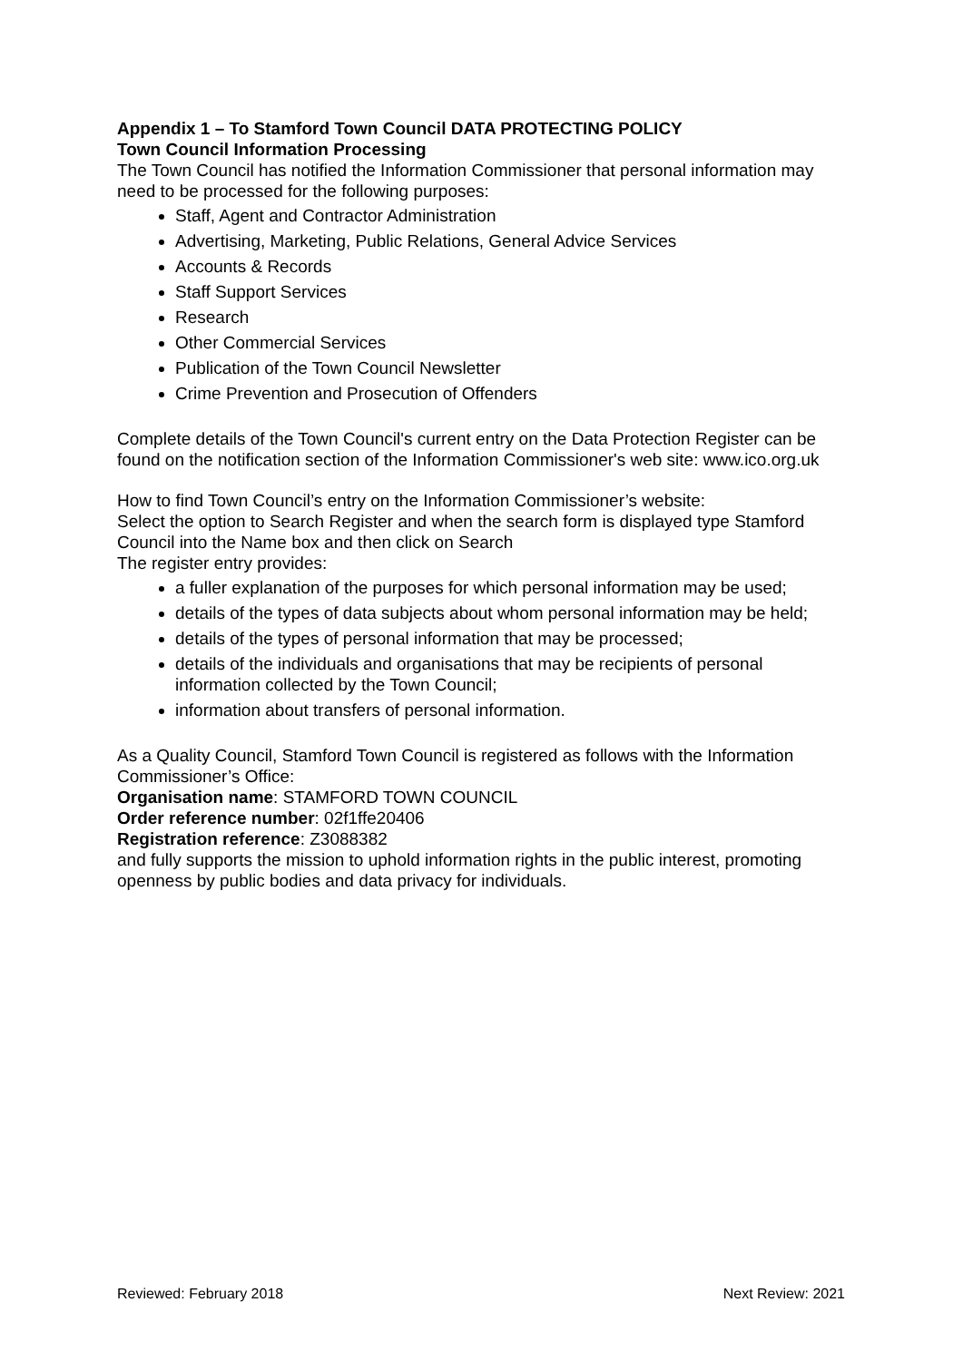Appendix 1 – To Stamford Town Council DATA PROTECTING POLICY
Town Council Information Processing
The Town Council has notified the Information Commissioner that personal information may need to be processed for the following purposes:
Staff, Agent and Contractor Administration
Advertising, Marketing, Public Relations, General Advice Services
Accounts & Records
Staff Support Services
Research
Other Commercial Services
Publication of the Town Council Newsletter
Crime Prevention and Prosecution of Offenders
Complete details of the Town Council's current entry on the Data Protection Register can be found on the notification section of the Information Commissioner's web site: www.ico.org.uk
How to find Town Council’s entry on the Information Commissioner’s website:
Select the option to Search Register and when the search form is displayed type Stamford Council into the Name box and then click on Search
The register entry provides:
a fuller explanation of the purposes for which personal information may be used;
details of the types of data subjects about whom personal information may be held;
details of the types of personal information that may be processed;
details of the individuals and organisations that may be recipients of personal information collected by the Town Council;
information about transfers of personal information.
As a Quality Council, Stamford Town Council is registered as follows with the Information Commissioner’s Office:
Organisation name: STAMFORD TOWN COUNCIL
Order reference number: 02f1ffe20406
Registration reference: Z3088382
and fully supports the mission to uphold information rights in the public interest, promoting openness by public bodies and data privacy for individuals.
Reviewed: February 2018 Next Review: 2021